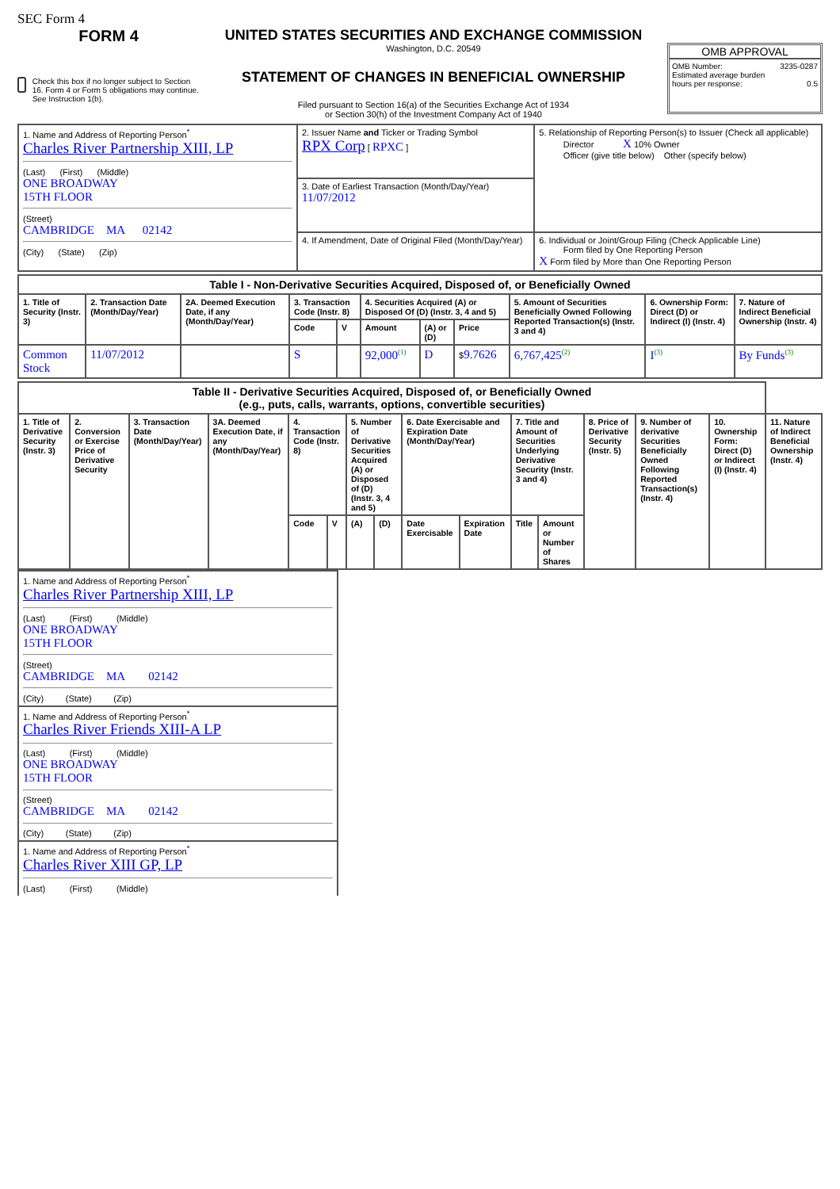SEC Form 4
FORM 4
Check this box if no longer subject to Section 16. Form 4 or Form 5 obligations may continue. See Instruction 1(b).
UNITED STATES SECURITIES AND EXCHANGE COMMISSION
Washington, D.C. 20549
STATEMENT OF CHANGES IN BENEFICIAL OWNERSHIP
Filed pursuant to Section 16(a) of the Securities Exchange Act of 1934
or Section 30(h) of the Investment Company Act of 1940
OMB APPROVAL
OMB Number: 3235-0287
Estimated average burden
hours per response: 0.5
| 1. Name and Address of Reporting Person<sup>*</sup> Charles River Partnership XIII, LP (Last) (First) (Middle) ONE BROADWAY 15TH FLOOR (Street) CAMBRIDGE MA 02142 (City) (State) (Zip) | 2. Issuer Name and Ticker or Trading Symbol RPX Corp [ RPXC ] | 5. Relationship of Reporting Person(s) to Issuer (Check all applicable) Director X 10% Owner Officer (give title below) Other (specify below) |
| | 3. Date of Earliest Transaction (Month/Day/Year) 11/07/2012 | |
| | 4. If Amendment, Date of Original Filed (Month/Day/Year) | 6. Individual or Joint/Group Filing (Check Applicable Line) Form filed by One Reporting Person X Form filed by More than One Reporting Person |
| Table I - Non-Derivative Securities Acquired, Disposed of, or Beneficially Owned | | | | | | | | | | |
| --- | --- | --- | --- | --- | --- | --- | --- | --- | --- | --- |
| 1. Title of Security (Instr. 3) | 2. Transaction Date (Month/Day/Year) | 2A. Deemed Execution Date, if any (Month/Day/Year) | 3. Transaction Code (Instr. 8) | | 4. Securities Acquired (A) or Disposed Of (D) (Instr. 3, 4 and 5) | | | 5. Amount of Securities Beneficially Owned Following Reported Transaction(s) (Instr. 3 and 4) | 6. Ownership Form: Direct (D) or Indirect (I) (Instr. 4) | 7. Nature of Indirect Beneficial Ownership (Instr. 4) |
| | | | Code | V | Amount | (A) or (D) | Price | | | |
| Common Stock | 11/07/2012 | | S | | 92,000 (1) | D | $ 9.7626 | 6,767,425 (2) | I (3) | By Funds (3) |
| Table II - Derivative Securities Acquired, Disposed of, or Beneficially Owned (e.g., puts, calls, warrants, options, convertible securities) | | | | | | | | | | | | | | | |
| --- | --- | --- | --- | --- | --- | --- | --- | --- | --- | --- | --- | --- | --- | --- | --- |
| 1. Title of Derivative Security (Instr. 3) | 2. Conversion or Exercise Price of Derivative Security | 3. Transaction Date (Month/Day/Year) | 3A. Deemed Execution Date, if any (Month/Day/Year) | 4. Transaction Code (Instr. 8) | | 5. Number of Derivative Securities Acquired (A) or Disposed of (D) (Instr. 3, 4 and 5) | | 6. Date Exercisable and Expiration Date (Month/Day/Year) | | 7. Title and Amount of Securities Underlying Derivative Security (Instr. 3 and 4) | | 8. Price of Derivative Security (Instr. 5) | 9. Number of derivative Securities Beneficially Owned Following Reported Transaction(s) (Instr. 4) | 10. Ownership Form: Direct (D) or Indirect (I) (Instr. 4) | 11. Nature of Indirect Beneficial Ownership (Instr. 4) |
| | | | | Code | V | (A) | (D) | Date Exercisable | Expiration Date | Title | Amount or Number of Shares | | | | |
| 1. Name and Address of Reporting Person<sup>*</sup> Charles River Partnership XIII, LP (Last) (First) (Middle) ONE BROADWAY 15TH FLOOR (Street) CAMBRIDGE MA 02142 (City) (State) (Zip) |
| 1. Name and Address of Reporting Person<sup>*</sup> Charles River Friends XIII-A LP (Last) (First) (Middle) ONE BROADWAY 15TH FLOOR (Street) CAMBRIDGE MA 02142 (City) (State) (Zip) |
| 1. Name and Address of Reporting Person<sup>*</sup> Charles River XIII GP, LP (Last) (First) (Middle) |